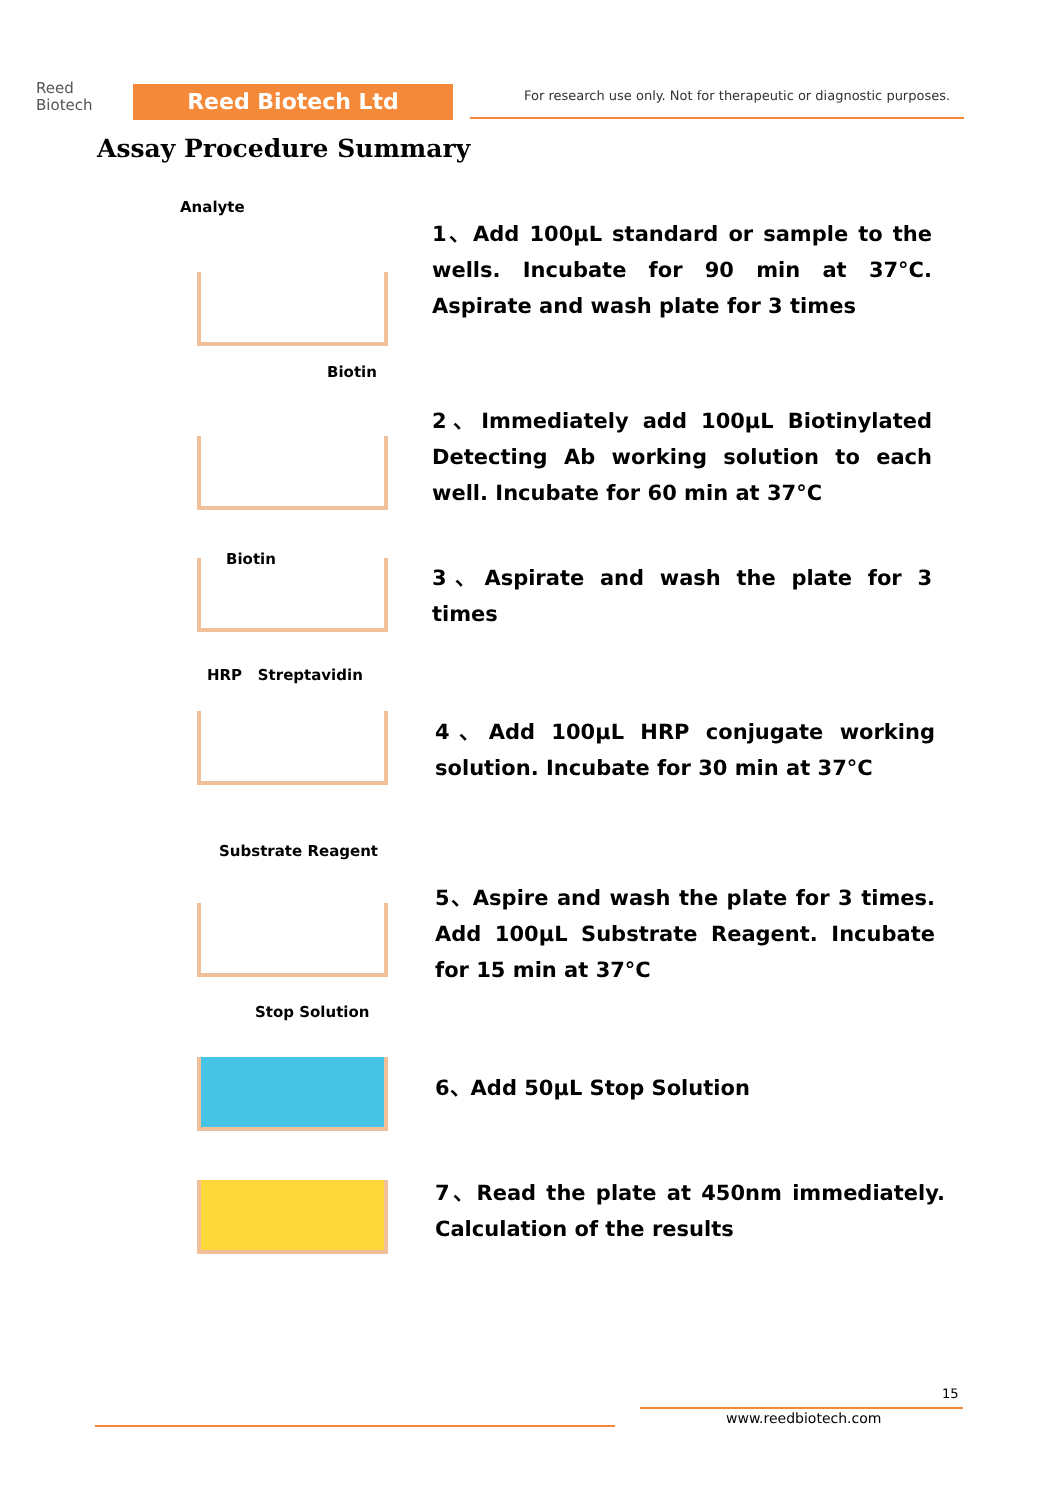Reed
Biotech
Reed Biotech Ltd
For research use only. Not for therapeutic or diagnostic purposes.
Assay Procedure Summary
Analyte
1、Add 100μL standard or sample to the wells. Incubate for 90 min at 37°C. Aspirate and wash plate for 3 times
Biotin
2、Immediately add 100μL Biotinylated Detecting Ab working solution to each well. Incubate for 60 min at 37°C
Biotin
3、Aspirate and wash the plate for 3 times
HRP Streptavidin
4、Add 100μL HRP conjugate working solution. Incubate for 30 min at 37°C
Substrate Reagent
5、Aspire and wash the plate for 3 times. Add 100μL Substrate Reagent. Incubate for 15 min at 37°C
Stop Solution
6、Add 50μL Stop Solution
7、Read the plate at 450nm immediately. Calculation of the results
15
www.reedbiotech.com